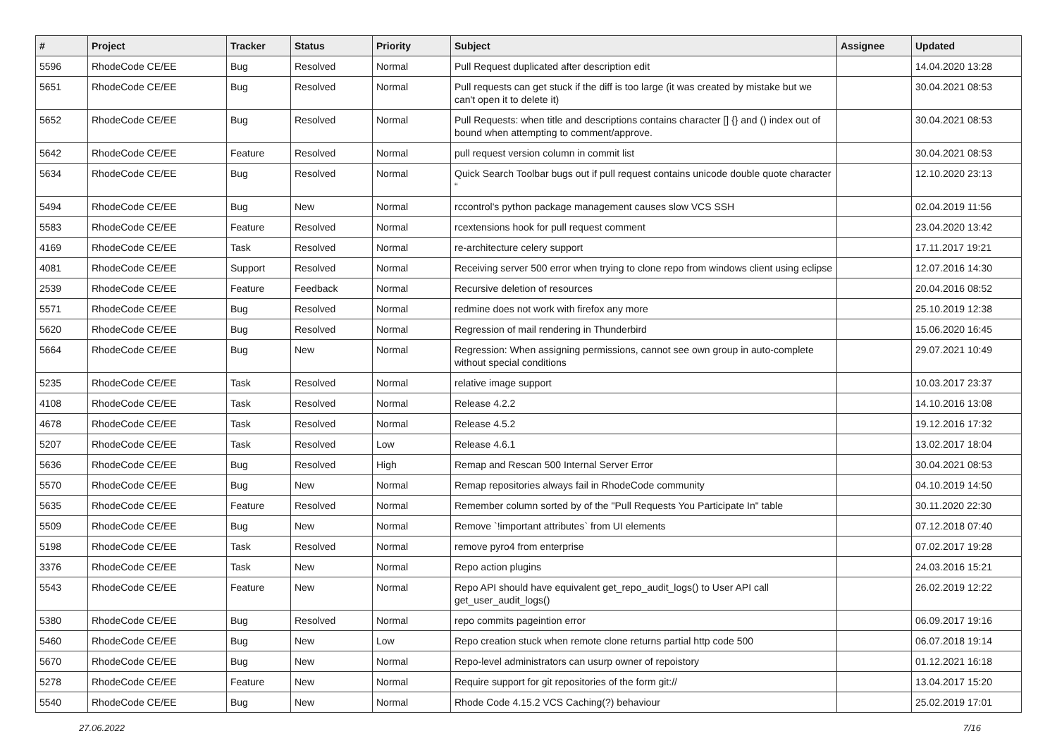| # | Project | Tracker | Status | Priority | Subject | Assignee | Updated |
| --- | --- | --- | --- | --- | --- | --- | --- |
| 5596 | RhodeCode CE/EE | Bug | Resolved | Normal | Pull Request duplicated after description edit | | 14.04.2020 13:28 |
| 5651 | RhodeCode CE/EE | Bug | Resolved | Normal | Pull requests can get stuck if the diff is too large (it was created by mistake but we can't open it to delete it) | | 30.04.2021 08:53 |
| 5652 | RhodeCode CE/EE | Bug | Resolved | Normal | Pull Requests: when title and descriptions contains character [] {} and () index out of bound when attempting to comment/approve. | | 30.04.2021 08:53 |
| 5642 | RhodeCode CE/EE | Feature | Resolved | Normal | pull request version column in commit list | | 30.04.2021 08:53 |
| 5634 | RhodeCode CE/EE | Bug | Resolved | Normal | Quick Search Toolbar bugs out if pull request contains unicode double quote character “ | | 12.10.2020 23:13 |
| 5494 | RhodeCode CE/EE | Bug | New | Normal | rccontrol's python package management causes slow VCS SSH | | 02.04.2019 11:56 |
| 5583 | RhodeCode CE/EE | Feature | Resolved | Normal | rcextensions hook for pull request comment | | 23.04.2020 13:42 |
| 4169 | RhodeCode CE/EE | Task | Resolved | Normal | re-architecture celery support | | 17.11.2017 19:21 |
| 4081 | RhodeCode CE/EE | Support | Resolved | Normal | Receiving server 500 error when trying to clone repo from windows client using eclipse | | 12.07.2016 14:30 |
| 2539 | RhodeCode CE/EE | Feature | Feedback | Normal | Recursive deletion of resources | | 20.04.2016 08:52 |
| 5571 | RhodeCode CE/EE | Bug | Resolved | Normal | redmine does not work with firefox any more | | 25.10.2019 12:38 |
| 5620 | RhodeCode CE/EE | Bug | Resolved | Normal | Regression of mail rendering in Thunderbird | | 15.06.2020 16:45 |
| 5664 | RhodeCode CE/EE | Bug | New | Normal | Regression: When assigning permissions, cannot see own group in auto-complete without special conditions | | 29.07.2021 10:49 |
| 5235 | RhodeCode CE/EE | Task | Resolved | Normal | relative image support | | 10.03.2017 23:37 |
| 4108 | RhodeCode CE/EE | Task | Resolved | Normal | Release 4.2.2 | | 14.10.2016 13:08 |
| 4678 | RhodeCode CE/EE | Task | Resolved | Normal | Release 4.5.2 | | 19.12.2016 17:32 |
| 5207 | RhodeCode CE/EE | Task | Resolved | Low | Release 4.6.1 | | 13.02.2017 18:04 |
| 5636 | RhodeCode CE/EE | Bug | Resolved | High | Remap and Rescan 500 Internal Server Error | | 30.04.2021 08:53 |
| 5570 | RhodeCode CE/EE | Bug | New | Normal | Remap repositories always fail in RhodeCode community | | 04.10.2019 14:50 |
| 5635 | RhodeCode CE/EE | Feature | Resolved | Normal | Remember column sorted by of the "Pull Requests You Participate In" table | | 30.11.2020 22:30 |
| 5509 | RhodeCode CE/EE | Bug | New | Normal | Remove `!important attributes` from UI elements | | 07.12.2018 07:40 |
| 5198 | RhodeCode CE/EE | Task | Resolved | Normal | remove pyro4 from enterprise | | 07.02.2017 19:28 |
| 3376 | RhodeCode CE/EE | Task | New | Normal | Repo action plugins | | 24.03.2016 15:21 |
| 5543 | RhodeCode CE/EE | Feature | New | Normal | Repo API should have equivalent get_repo_audit_logs() to User API call get_user_audit_logs() | | 26.02.2019 12:22 |
| 5380 | RhodeCode CE/EE | Bug | Resolved | Normal | repo commits pageintion error | | 06.09.2017 19:16 |
| 5460 | RhodeCode CE/EE | Bug | New | Low | Repo creation stuck when remote clone returns partial http code 500 | | 06.07.2018 19:14 |
| 5670 | RhodeCode CE/EE | Bug | New | Normal | Repo-level administrators can usurp owner of repoistory | | 01.12.2021 16:18 |
| 5278 | RhodeCode CE/EE | Feature | New | Normal | Require support for git repositories of the form git:// | | 13.04.2017 15:20 |
| 5540 | RhodeCode CE/EE | Bug | New | Normal | Rhode Code 4.15.2 VCS Caching(?) behaviour | | 25.02.2019 17:01 |
27.06.2022 7/16